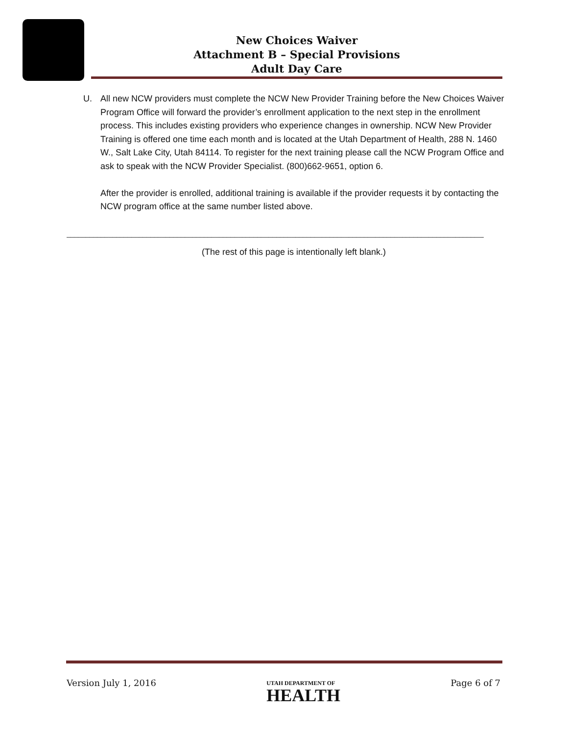New Choices Waiver
Attachment B – Special Provisions
Adult Day Care
U. All new NCW providers must complete the NCW New Provider Training before the New Choices Waiver Program Office will forward the provider’s enrollment application to the next step in the enrollment process. This includes existing providers who experience changes in ownership. NCW New Provider Training is offered one time each month and is located at the Utah Department of Health, 288 N. 1460 W., Salt Lake City, Utah 84114. To register for the next training please call the NCW Program Office and ask to speak with the NCW Provider Specialist. (800)662-9651, option 6.
After the provider is enrolled, additional training is available if the provider requests it by contacting the NCW program office at the same number listed above.
____________________________________________________________________________________________________________________
(The rest of this page is intentionally left blank.)
Version July 1, 2016 UTAH DEPARTMENT OF
HEALTH Page 6 of 7